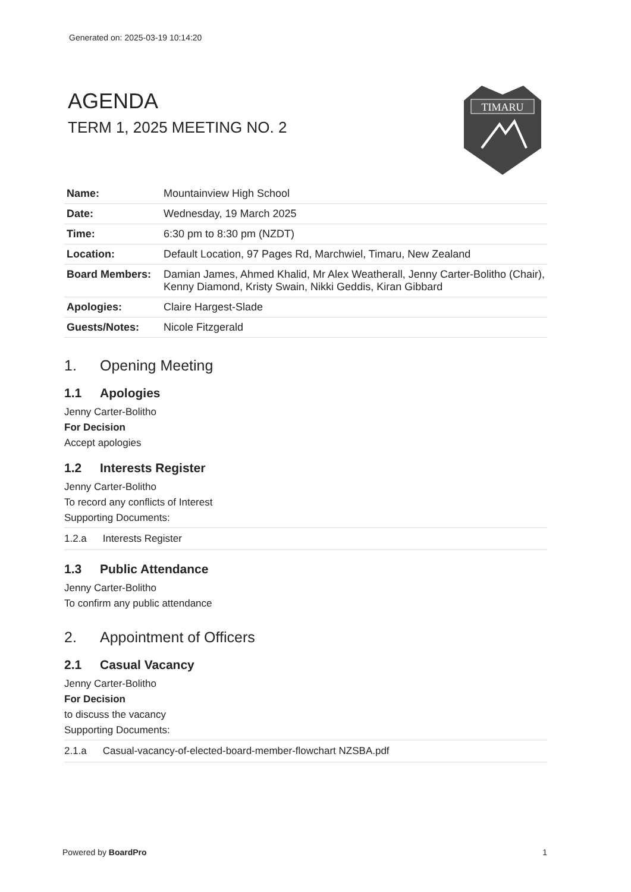Generated on: 2025-03-19 10:14:20
AGENDA
TERM 1, 2025 MEETING NO. 2
TIMARU
| Name: | Mountainview High School |
| Date: | Wednesday, 19 March 2025 |
| Time: | 6:30 pm to 8:30 pm (NZDT) |
| Location: | Default Location, 97 Pages Rd, Marchwiel, Timaru, New Zealand |
| Board Members: | Damian James, Ahmed Khalid, Mr Alex Weatherall, Jenny Carter-Bolitho (Chair), Kenny Diamond, Kristy Swain, Nikki Geddis, Kiran Gibbard |
| Apologies: | Claire Hargest-Slade |
| Guests/Notes: | Nicole Fitzgerald |
1. Opening Meeting
1.1 Apologies
Jenny Carter-Bolitho
For Decision
Accept apologies
1.2 Interests Register
Jenny Carter-Bolitho
To record any conflicts of Interest
Supporting Documents:
| 1.2.a Interests Register |
1.3 Public Attendance
Jenny Carter-Bolitho
To confirm any public attendance
2. Appointment of Officers
2.1 Casual Vacancy
Jenny Carter-Bolitho
For Decision
to discuss the vacancy
Supporting Documents:
| 2.1.a Casual-vacancy-of-elected-board-member-flowchart NZSBA.pdf |
Powered by BoardPro 1